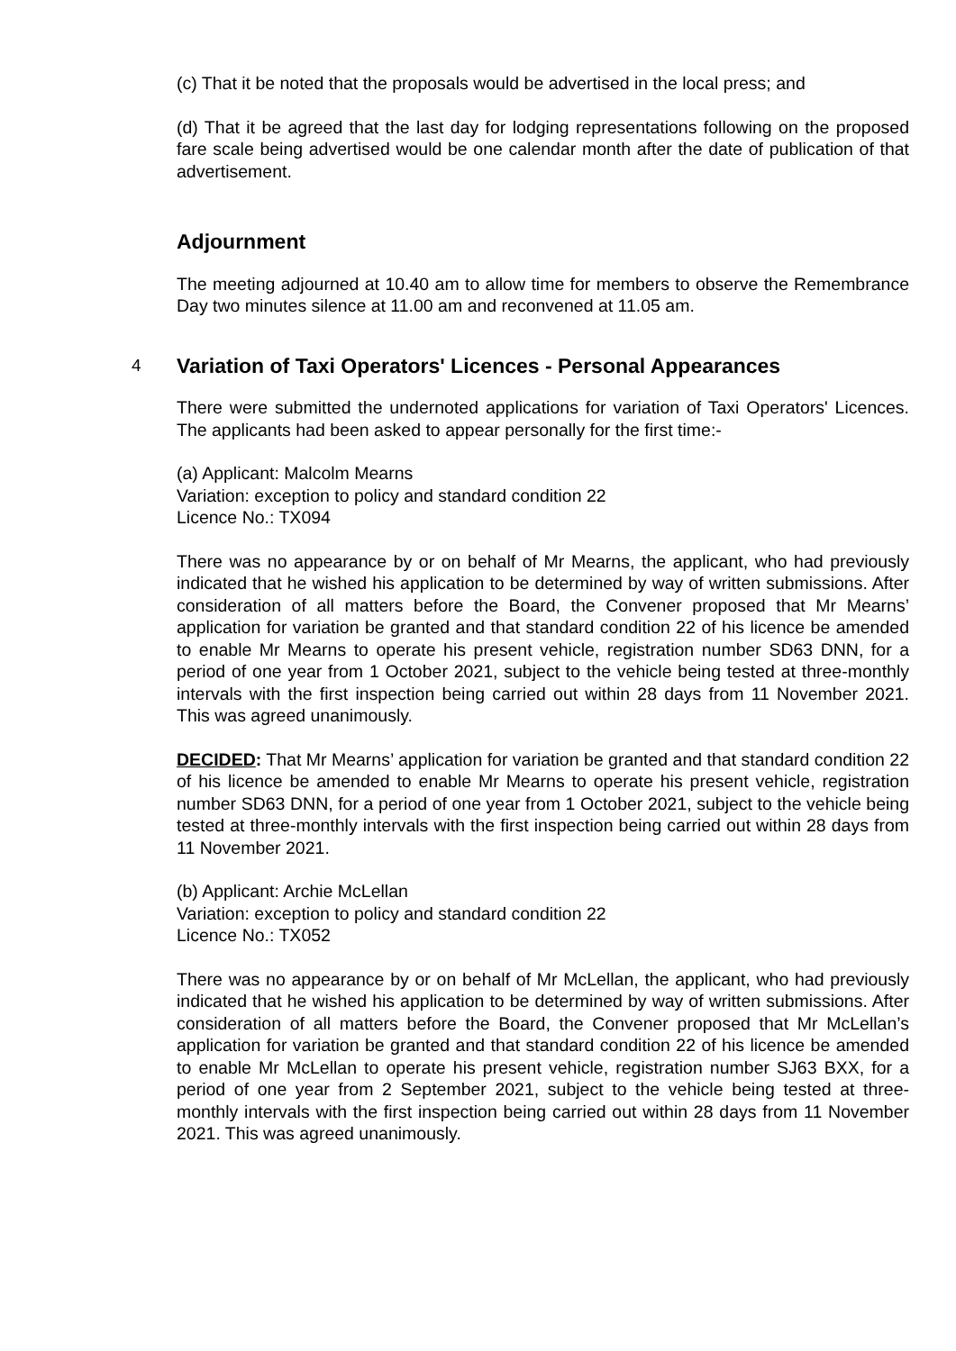(c) That it be noted that the proposals would be advertised in the local press; and
(d) That it be agreed that the last day for lodging representations following on the proposed fare scale being advertised would be one calendar month after the date of publication of that advertisement.
Adjournment
The meeting adjourned at 10.40 am to allow time for members to observe the Remembrance Day two minutes silence at 11.00 am and reconvened at 11.05 am.
4 Variation of Taxi Operators' Licences - Personal Appearances
There were submitted the undernoted applications for variation of Taxi Operators' Licences. The applicants had been asked to appear personally for the first time:-
(a) Applicant: Malcolm Mearns
Variation: exception to policy and standard condition 22
Licence No.: TX094
There was no appearance by or on behalf of Mr Mearns, the applicant, who had previously indicated that he wished his application to be determined by way of written submissions. After consideration of all matters before the Board, the Convener proposed that Mr Mearns’ application for variation be granted and that standard condition 22 of his licence be amended to enable Mr Mearns to operate his present vehicle, registration number SD63 DNN, for a period of one year from 1 October 2021, subject to the vehicle being tested at three-monthly intervals with the first inspection being carried out within 28 days from 11 November 2021. This was agreed unanimously.
DECIDED: That Mr Mearns’ application for variation be granted and that standard condition 22 of his licence be amended to enable Mr Mearns to operate his present vehicle, registration number SD63 DNN, for a period of one year from 1 October 2021, subject to the vehicle being tested at three-monthly intervals with the first inspection being carried out within 28 days from 11 November 2021.
(b) Applicant: Archie McLellan
Variation: exception to policy and standard condition 22
Licence No.: TX052
There was no appearance by or on behalf of Mr McLellan, the applicant, who had previously indicated that he wished his application to be determined by way of written submissions. After consideration of all matters before the Board, the Convener proposed that Mr McLellan’s application for variation be granted and that standard condition 22 of his licence be amended to enable Mr McLellan to operate his present vehicle, registration number SJ63 BXX, for a period of one year from 2 September 2021, subject to the vehicle being tested at three-monthly intervals with the first inspection being carried out within 28 days from 11 November 2021. This was agreed unanimously.